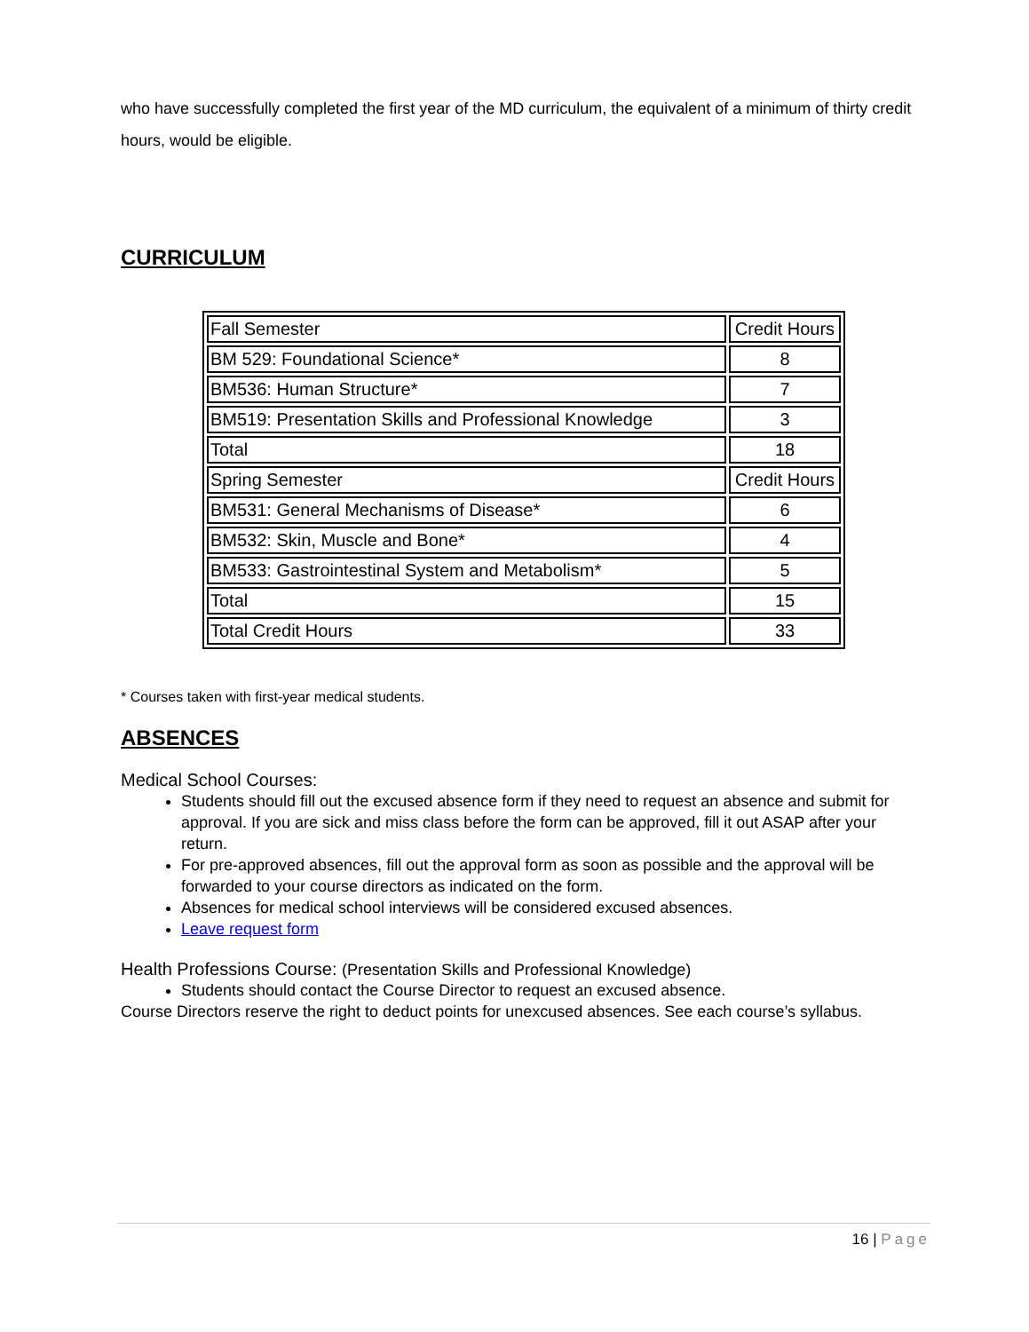who have successfully completed the first year of the MD curriculum, the equivalent of a minimum of thirty credit hours, would be eligible.
CURRICULUM
| Fall Semester | Credit Hours |
| BM 529: Foundational Science* | 8 |
| BM536: Human Structure* | 7 |
| BM519: Presentation Skills and Professional Knowledge | 3 |
| Total | 18 |
| Spring Semester | Credit Hours |
| BM531: General Mechanisms of Disease* | 6 |
| BM532: Skin, Muscle and Bone* | 4 |
| BM533: Gastrointestinal System and Metabolism* | 5 |
| Total | 15 |
| Total Credit Hours | 33 |
* Courses taken with first-year medical students.
ABSENCES
Medical School Courses:
Students should fill out the excused absence form if they need to request an absence and submit for approval. If you are sick and miss class before the form can be approved, fill it out ASAP after your return.
For pre-approved absences, fill out the approval form as soon as possible and the approval will be forwarded to your course directors as indicated on the form.
Absences for medical school interviews will be considered excused absences.
Leave request form
Health Professions Course: (Presentation Skills and Professional Knowledge)
Students should contact the Course Director to request an excused absence.
Course Directors reserve the right to deduct points for unexcused absences. See each course’s syllabus.
16 | Page